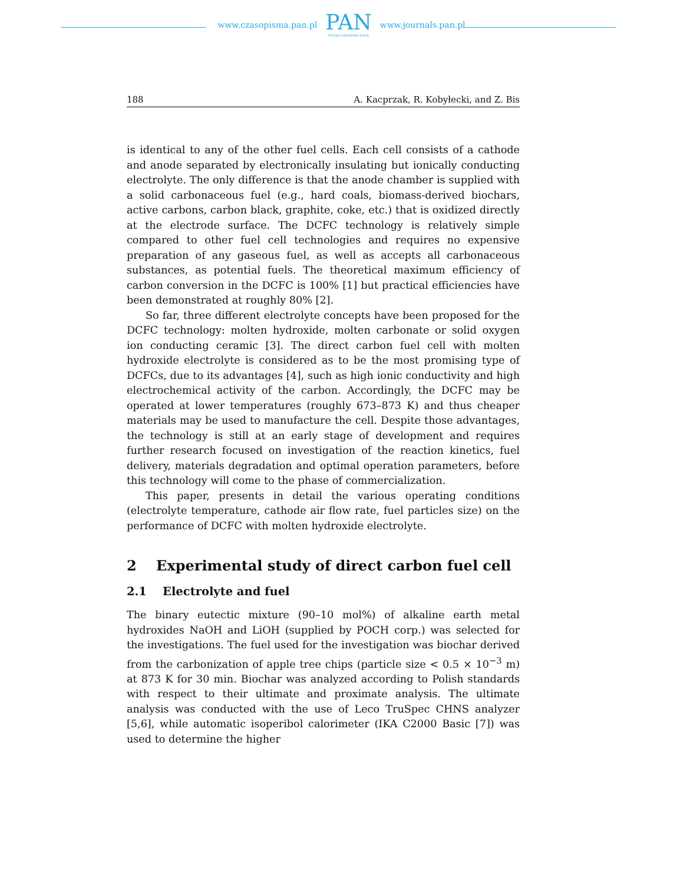www.czasopisma.pan.pl
PAN
POLSKA AKADEMIA NAUK
www.journals.pan.pl
188 A. Kacprzak, R. Kobyłecki, and Z. Bis
is identical to any of the other fuel cells. Each cell consists of a cathode and anode separated by electronically insulating but ionically conducting electrolyte. The only difference is that the anode chamber is supplied with a solid carbonaceous fuel (e.g., hard coals, biomass-derived biochars, active carbons, carbon black, graphite, coke, etc.) that is oxidized directly at the electrode surface. The DCFC technology is relatively simple compared to other fuel cell technologies and requires no expensive preparation of any gaseous fuel, as well as accepts all carbonaceous substances, as potential fuels. The theoretical maximum efficiency of carbon conversion in the DCFC is 100% [1] but practical efficiencies have been demonstrated at roughly 80% [2].
So far, three different electrolyte concepts have been proposed for the DCFC technology: molten hydroxide, molten carbonate or solid oxygen ion conducting ceramic [3]. The direct carbon fuel cell with molten hydroxide electrolyte is considered as to be the most promising type of DCFCs, due to its advantages [4], such as high ionic conductivity and high electrochemical activity of the carbon. Accordingly, the DCFC may be operated at lower temperatures (roughly 673–873 K) and thus cheaper materials may be used to manufacture the cell. Despite those advantages, the technology is still at an early stage of development and requires further research focused on investigation of the reaction kinetics, fuel delivery, materials degradation and optimal operation parameters, before this technology will come to the phase of commercialization.
This paper, presents in detail the various operating conditions (electrolyte temperature, cathode air flow rate, fuel particles size) on the performance of DCFC with molten hydroxide electrolyte.
2 Experimental study of direct carbon fuel cell
2.1 Electrolyte and fuel
The binary eutectic mixture (90–10 mol%) of alkaline earth metal hydroxides NaOH and LiOH (supplied by POCH corp.) was selected for the investigations. The fuel used for the investigation was biochar derived from the carbonization of apple tree chips (particle size < 0.5 × 10<sup>−3</sup> m) at 873 K for 30 min. Biochar was analyzed according to Polish standards with respect to their ultimate and proximate analysis. The ultimate analysis was conducted with the use of Leco TruSpec CHNS analyzer [5,6], while automatic isoperibol calorimeter (IKA C2000 Basic [7]) was used to determine the higher